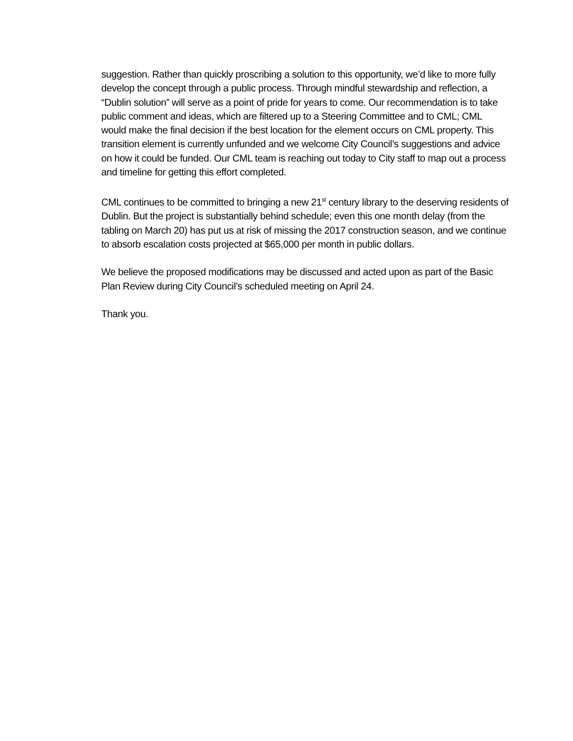suggestion. Rather than quickly proscribing a solution to this opportunity, we’d like to more fully develop the concept through a public process. Through mindful stewardship and reflection, a “Dublin solution” will serve as a point of pride for years to come. Our recommendation is to take public comment and ideas, which are filtered up to a Steering Committee and to CML; CML would make the final decision if the best location for the element occurs on CML property. This transition element is currently unfunded and we welcome City Council’s suggestions and advice on how it could be funded. Our CML team is reaching out today to City staff to map out a process and timeline for getting this effort completed.
CML continues to be committed to bringing a new 21<sup>st</sup> century library to the deserving residents of Dublin. But the project is substantially behind schedule; even this one month delay (from the tabling on March 20) has put us at risk of missing the 2017 construction season, and we continue to absorb escalation costs projected at $65,000 per month in public dollars.
We believe the proposed modifications may be discussed and acted upon as part of the Basic Plan Review during City Council’s scheduled meeting on April 24.
Thank you.